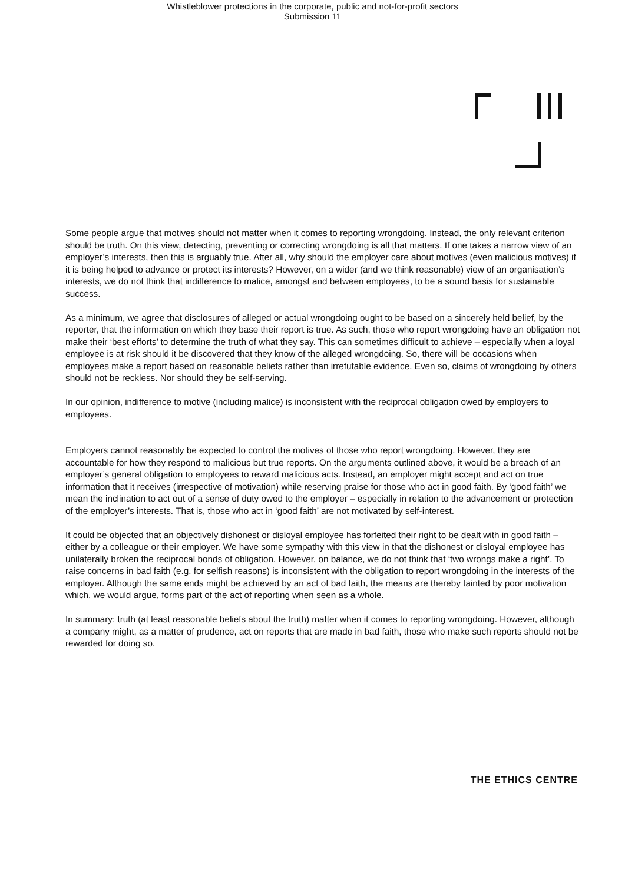Whistleblower protections in the corporate, public and not-for-profit sectors
Submission 11
Some people argue that motives should not matter when it comes to reporting wrongdoing. Instead, the only relevant criterion should be truth. On this view, detecting, preventing or correcting wrongdoing is all that matters. If one takes a narrow view of an employer’s interests, then this is arguably true. After all, why should the employer care about motives (even malicious motives) if it is being helped to advance or protect its interests? However, on a wider (and we think reasonable) view of an organisation’s interests, we do not think that indifference to malice, amongst and between employees, to be a sound basis for sustainable success.
As a minimum, we agree that disclosures of alleged or actual wrongdoing ought to be based on a sincerely held belief, by the reporter, that the information on which they base their report is true. As such, those who report wrongdoing have an obligation not make their ‘best efforts’ to determine the truth of what they say. This can sometimes difficult to achieve – especially when a loyal employee is at risk should it be discovered that they know of the alleged wrongdoing. So, there will be occasions when employees make a report based on reasonable beliefs rather than irrefutable evidence. Even so, claims of wrongdoing by others should not be reckless. Nor should they be self-serving.
In our opinion, indifference to motive (including malice) is inconsistent with the reciprocal obligation owed by employers to employees.
Employers cannot reasonably be expected to control the motives of those who report wrongdoing. However, they are accountable for how they respond to malicious but true reports. On the arguments outlined above, it would be a breach of an employer’s general obligation to employees to reward malicious acts. Instead, an employer might accept and act on true information that it receives (irrespective of motivation) while reserving praise for those who act in good faith. By ‘good faith’ we mean the inclination to act out of a sense of duty owed to the employer – especially in relation to the advancement or protection of the employer’s interests. That is, those who act in ‘good faith’ are not motivated by self-interest.
It could be objected that an objectively dishonest or disloyal employee has forfeited their right to be dealt with in good faith – either by a colleague or their employer. We have some sympathy with this view in that the dishonest or disloyal employee has unilaterally broken the reciprocal bonds of obligation. However, on balance, we do not think that ‘two wrongs make a right’. To raise concerns in bad faith (e.g. for selfish reasons) is inconsistent with the obligation to report wrongdoing in the interests of the employer. Although the same ends might be achieved by an act of bad faith, the means are thereby tainted by poor motivation which, we would argue, forms part of the act of reporting when seen as a whole.
In summary: truth (at least reasonable beliefs about the truth) matter when it comes to reporting wrongdoing. However, although a company might, as a matter of prudence, act on reports that are made in bad faith, those who make such reports should not be rewarded for doing so.
THE ETHICS CENTRE